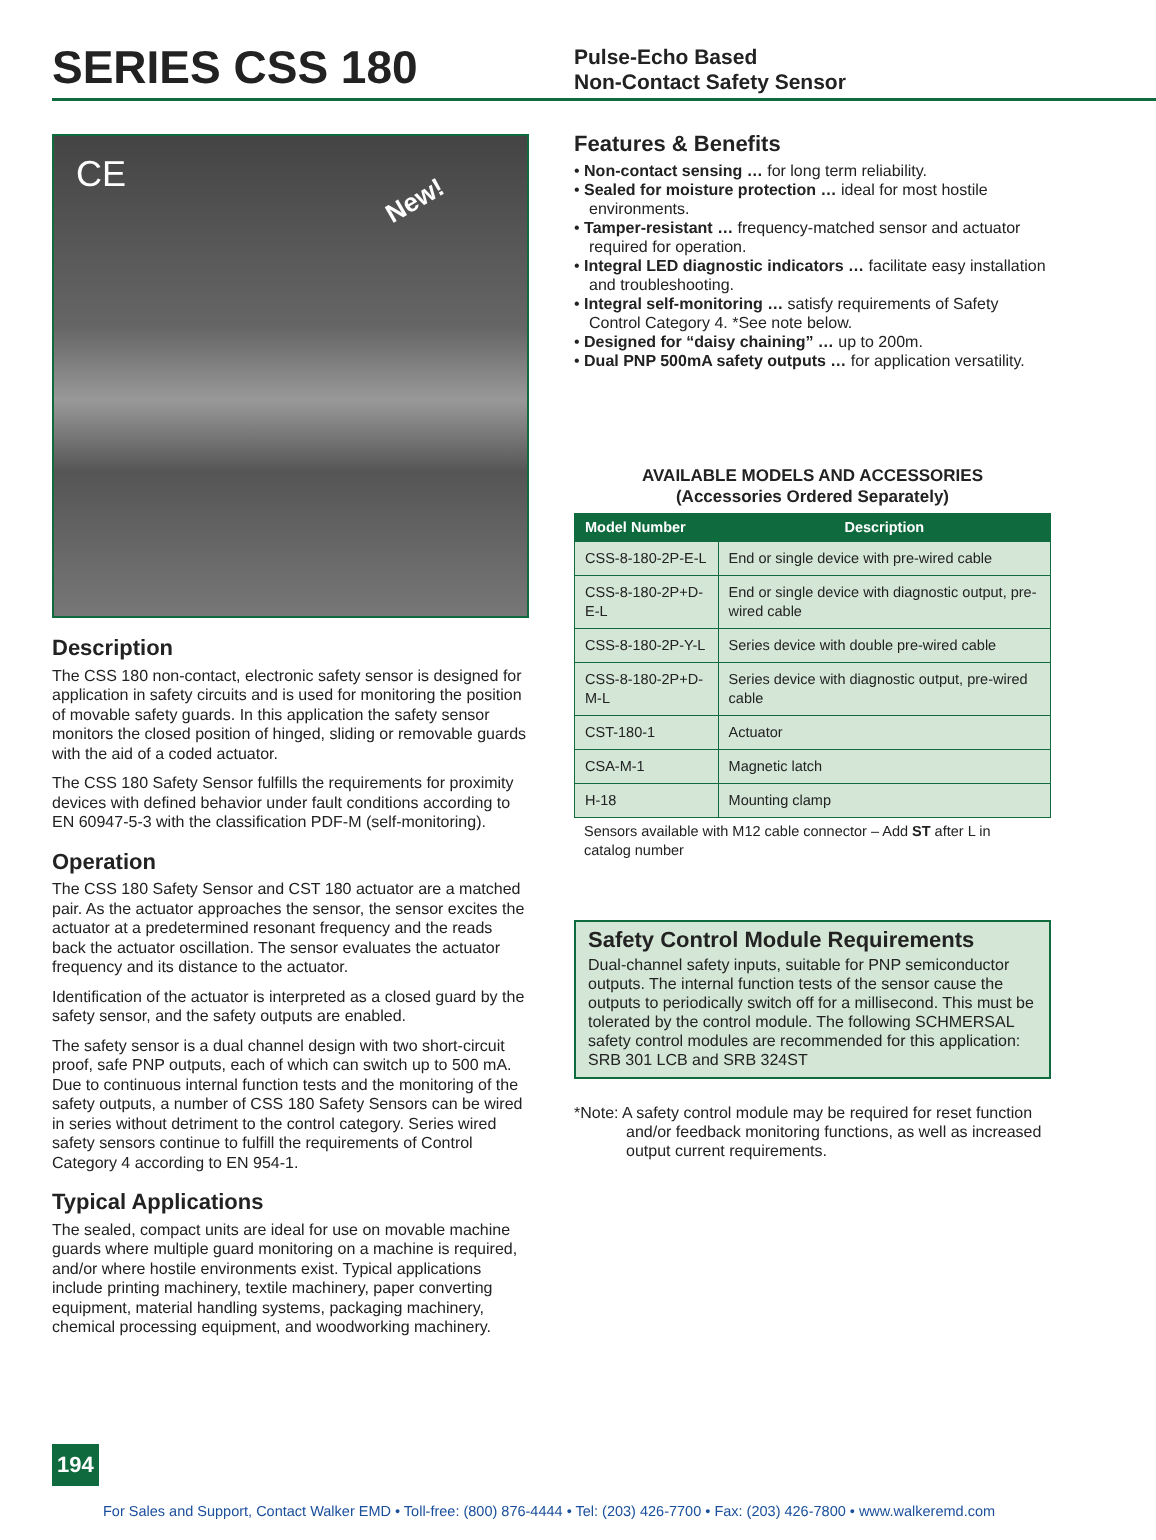SERIES CSS 180
Pulse-Echo Based
Non-Contact Safety Sensor
CE New!
Description
The CSS 180 non-contact, electronic safety sensor is designed for application in safety circuits and is used for monitoring the position of movable safety guards. In this application the safety sensor monitors the closed position of hinged, sliding or removable guards with the aid of a coded actuator.
The CSS 180 Safety Sensor fulfills the requirements for proximity devices with defined behavior under fault conditions according to EN 60947-5-3 with the classification PDF-M (self-monitoring).
Operation
The CSS 180 Safety Sensor and CST 180 actuator are a matched pair. As the actuator approaches the sensor, the sensor excites the actuator at a predetermined resonant frequency and the reads back the actuator oscillation. The sensor evaluates the actuator frequency and its distance to the actuator.
Identification of the actuator is interpreted as a closed guard by the safety sensor, and the safety outputs are enabled.
The safety sensor is a dual channel design with two short-circuit proof, safe PNP outputs, each of which can switch up to 500 mA. Due to continuous internal function tests and the monitoring of the safety outputs, a number of CSS 180 Safety Sensors can be wired in series without detriment to the control category. Series wired safety sensors continue to fulfill the requirements of Control Category 4 according to EN 954-1.
Typical Applications
The sealed, compact units are ideal for use on movable machine guards where multiple guard monitoring on a machine is required, and/or where hostile environments exist. Typical applications include printing machinery, textile machinery, paper converting equipment, material handling systems, packaging machinery, chemical processing equipment, and woodworking machinery.
Features & Benefits
• Non-contact sensing … for long term reliability.
• Sealed for moisture protection … ideal for most hostile environments.
• Tamper-resistant … frequency-matched sensor and actuator required for operation.
• Integral LED diagnostic indicators … facilitate easy installation and troubleshooting.
• Integral self-monitoring … satisfy requirements of Safety Control Category 4. *See note below.
• Designed for “daisy chaining” … up to 200m.
• Dual PNP 500mA safety outputs … for application versatility.
AVAILABLE MODELS AND ACCESSORIES
(Accessories Ordered Separately)
| Model Number | Description |
| --- | --- |
| CSS-8-180-2P-E-L | End or single device with pre-wired cable |
| CSS-8-180-2P+D-E-L | End or single device with diagnostic output, pre-wired cable |
| CSS-8-180-2P-Y-L | Series device with double pre-wired cable |
| CSS-8-180-2P+D-M-L | Series device with diagnostic output, pre-wired cable |
| CST-180-1 | Actuator |
| CSA-M-1 | Magnetic latch |
| H-18 | Mounting clamp |
Sensors available with M12 cable connector – Add ST after L in catalog number
Safety Control Module Requirements
Dual-channel safety inputs, suitable for PNP semiconductor outputs. The internal function tests of the sensor cause the outputs to periodically switch off for a millisecond. This must be tolerated by the control module. The following SCHMERSAL safety control modules are recommended for this application: SRB 301 LCB and SRB 324ST
*Note: A safety control module may be required for reset function and/or feedback monitoring functions, as well as increased output current requirements.
194
For Sales and Support, Contact Walker EMD • Toll-free: (800) 876-4444 • Tel: (203) 426-7700 • Fax: (203) 426-7800 • www.walkeremd.com